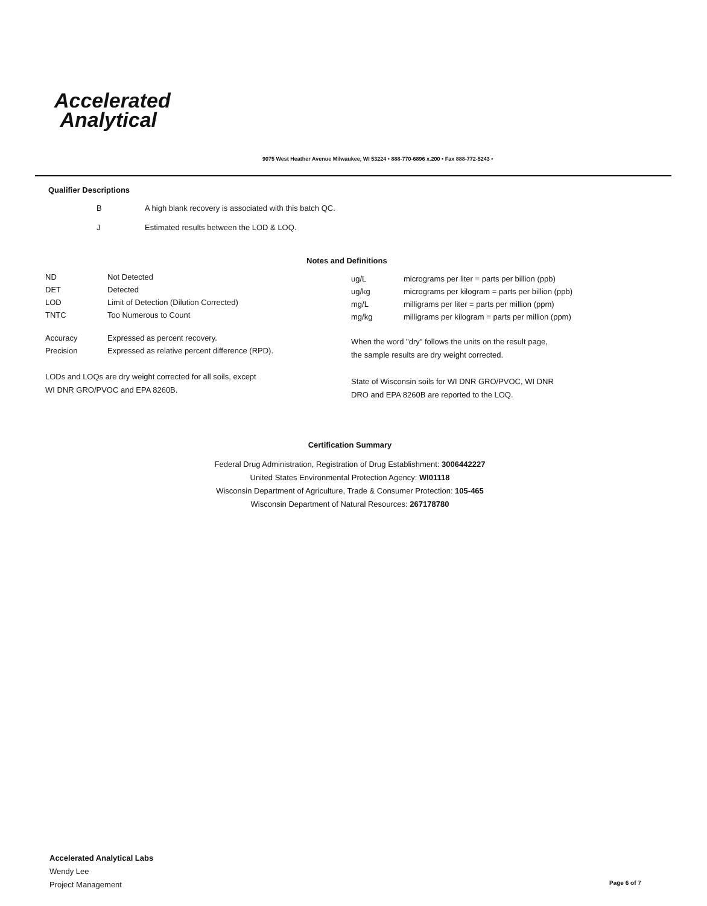Accelerated
Analytical
9075 West Heather Avenue Milwaukee, WI 53224 • 888-770-6896 x.200 • Fax 888-772-5243 •
Qualifier Descriptions
| B | A high blank recovery is associated with this batch QC. |
| J | Estimated results between the LOD & LOQ. |
Notes and Definitions
| ND | Not Detected |
| DET | Detected |
| LOD | Limit of Detection (Dilution Corrected) |
| TNTC | Too Numerous to Count |
| Accuracy | Expressed as percent recovery. |
| Precision | Expressed as relative percent difference (RPD). |
LODs and LOQs are dry weight corrected for all soils, except
WI DNR GRO/PVOC and EPA 8260B.
| ug/L | micrograms per liter = parts per billion (ppb) |
| ug/kg | micrograms per kilogram = parts per billion (ppb) |
| mg/L | milligrams per liter = parts per million (ppm) |
| mg/kg | milligrams per kilogram = parts per million (ppm) |
When the word "dry" follows the units on the result page,
the sample results are dry weight corrected.
State of Wisconsin soils for WI DNR GRO/PVOC, WI DNR
DRO and EPA 8260B are reported to the LOQ.
Certification Summary
Federal Drug Administration, Registration of Drug Establishment: 3006442227
United States Environmental Protection Agency: WI01118
Wisconsin Department of Agriculture, Trade & Consumer Protection: 105-465
Wisconsin Department of Natural Resources: 267178780
Accelerated Analytical Labs
Wendy Lee
Project Management
Page 6 of 7